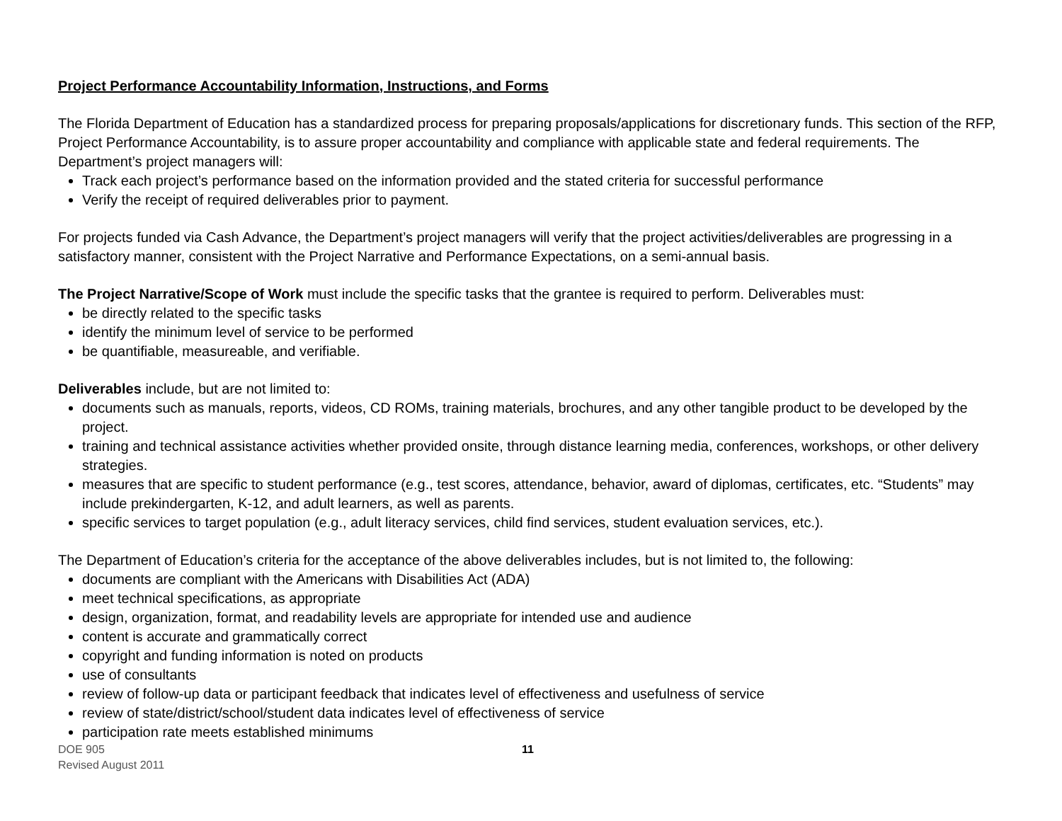Project Performance Accountability Information, Instructions, and Forms
The Florida Department of Education has a standardized process for preparing proposals/applications for discretionary funds. This section of the RFP, Project Performance Accountability, is to assure proper accountability and compliance with applicable state and federal requirements. The Department’s project managers will:
Track each project’s performance based on the information provided and the stated criteria for successful performance
Verify the receipt of required deliverables prior to payment.
For projects funded via Cash Advance, the Department’s project managers will verify that the project activities/deliverables are progressing in a satisfactory manner, consistent with the Project Narrative and Performance Expectations, on a semi-annual basis.
The Project Narrative/Scope of Work must include the specific tasks that the grantee is required to perform. Deliverables must:
be directly related to the specific tasks
identify the minimum level of service to be performed
be quantifiable, measureable, and verifiable.
Deliverables include, but are not limited to:
documents such as manuals, reports, videos, CD ROMs, training materials, brochures, and any other tangible product to be developed by the project.
training and technical assistance activities whether provided onsite, through distance learning media, conferences, workshops, or other delivery strategies.
measures that are specific to student performance (e.g., test scores, attendance, behavior, award of diplomas, certificates, etc. “Students” may include prekindergarten, K-12, and adult learners, as well as parents.
specific services to target population (e.g., adult literacy services, child find services, student evaluation services, etc.).
The Department of Education’s criteria for the acceptance of the above deliverables includes, but is not limited to, the following:
documents are compliant with the Americans with Disabilities Act (ADA)
meet technical specifications, as appropriate
design, organization, format, and readability levels are appropriate for intended use and audience
content is accurate and grammatically correct
copyright and funding information is noted on products
use of consultants
review of follow-up data or participant feedback that indicates level of effectiveness and usefulness of service
review of state/district/school/student data indicates level of effectiveness of service
participation rate meets established minimums
DOE 905
Revised August 2011
11